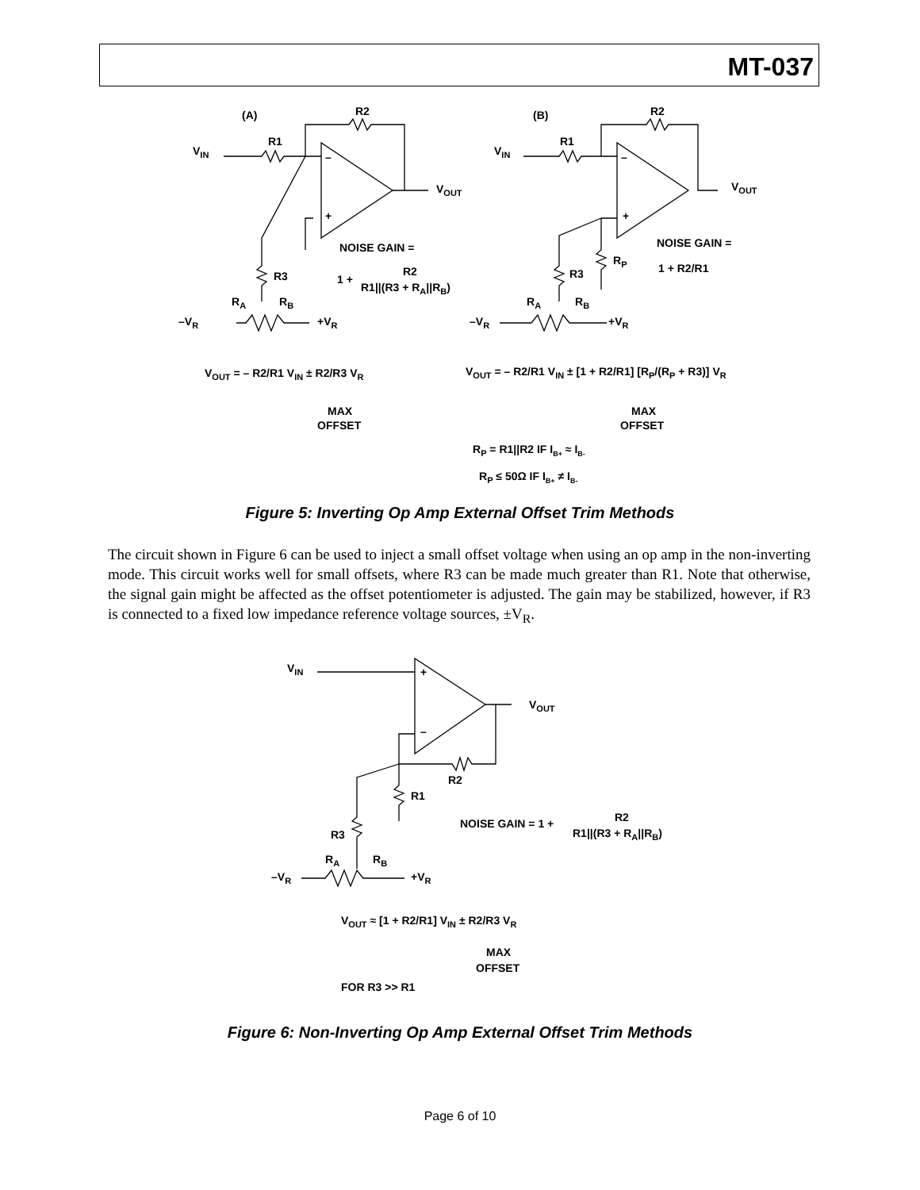MT-037
(A)
R2
R1
VIN
–
+
VOUT
NOISE GAIN =
R2
1 +
R1||(R3 + RA||RB)
R3
RA
RB
–VR
+VR
VOUT = – R2/R1 VIN ± R2/R3 VR
MAX
OFFSET
(B)
R2
R1
VIN
–
+
VOUT
NOISE GAIN =
1 + R2/R1
RP
R3
RA
RB
–VR
+VR
VOUT = – R2/R1 VIN ± [1 + R2/R1] [RP/(RP + R3)] VR
MAX
OFFSET
RP = R1||R2 IF IB+ ≈ IB-
RP ≤ 50Ω IF IB+ ≠ IB-
Figure 5: Inverting Op Amp External Offset Trim Methods
The circuit shown in Figure 6 can be used to inject a small offset voltage when using an op amp in the non-inverting mode. This circuit works well for small offsets, where R3 can be made much greater than R1. Note that otherwise, the signal gain might be affected as the offset potentiometer is adjusted. The gain may be stabilized, however, if R3 is connected to a fixed low impedance reference voltage sources, ±V<sub>R</sub>.
VIN
+
–
VOUT
R2
R1
NOISE GAIN = 1 +
R2
R1||(R3 + RA||RB)
R3
RA
RB
–VR
+VR
VOUT ≈ [1 + R2/R1] VIN ± R2/R3 VR
MAX
OFFSET
FOR R3 >> R1
Figure 6: Non-Inverting Op Amp External Offset Trim Methods
Page 6 of 10